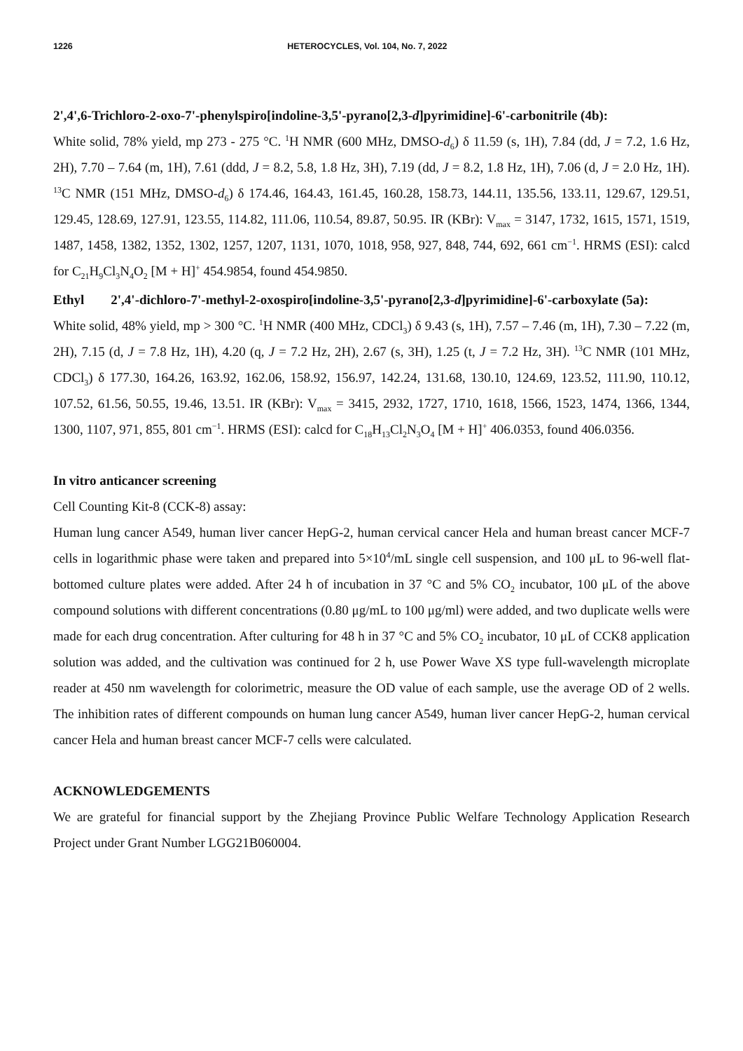1226 HETEROCYCLES, Vol. 104, No. 7, 2022
2',4',6-Trichloro-2-oxo-7'-phenylspiro[indoline-3,5'-pyrano[2,3-d]pyrimidine]-6'-carbonitrile (4b):
White solid, 78% yield, mp 273 - 275 °C. <sup>1</sup>H NMR (600 MHz, DMSO-d<sub>6</sub>) δ 11.59 (s, 1H), 7.84 (dd, J = 7.2, 1.6 Hz, 2H), 7.70 – 7.64 (m, 1H), 7.61 (ddd, J = 8.2, 5.8, 1.8 Hz, 3H), 7.19 (dd, J = 8.2, 1.8 Hz, 1H), 7.06 (d, J = 2.0 Hz, 1H). <sup>13</sup>C NMR (151 MHz, DMSO-d<sub>6</sub>) δ 174.46, 164.43, 161.45, 160.28, 158.73, 144.11, 135.56, 133.11, 129.67, 129.51, 129.45, 128.69, 127.91, 123.55, 114.82, 111.06, 110.54, 89.87, 50.95. IR (KBr): V<sub>max</sub> = 3147, 1732, 1615, 1571, 1519, 1487, 1458, 1382, 1352, 1302, 1257, 1207, 1131, 1070, 1018, 958, 927, 848, 744, 692, 661 cm<sup>−1</sup>. HRMS (ESI): calcd for C<sub>21</sub>H<sub>9</sub>Cl<sub>3</sub>N<sub>4</sub>O<sub>2</sub> [M + H]<sup>+</sup> 454.9854, found 454.9850.
Ethyl 2',4'-dichloro-7'-methyl-2-oxospiro[indoline-3,5'-pyrano[2,3-d]pyrimidine]-6'-carboxylate (5a):
White solid, 48% yield, mp > 300 °C. <sup>1</sup>H NMR (400 MHz, CDCl<sub>3</sub>) δ 9.43 (s, 1H), 7.57 – 7.46 (m, 1H), 7.30 – 7.22 (m, 2H), 7.15 (d, J = 7.8 Hz, 1H), 4.20 (q, J = 7.2 Hz, 2H), 2.67 (s, 3H), 1.25 (t, J = 7.2 Hz, 3H). <sup>13</sup>C NMR (101 MHz, CDCl<sub>3</sub>) δ 177.30, 164.26, 163.92, 162.06, 158.92, 156.97, 142.24, 131.68, 130.10, 124.69, 123.52, 111.90, 110.12, 107.52, 61.56, 50.55, 19.46, 13.51. IR (KBr): V<sub>max</sub> = 3415, 2932, 1727, 1710, 1618, 1566, 1523, 1474, 1366, 1344, 1300, 1107, 971, 855, 801 cm<sup>−1</sup>. HRMS (ESI): calcd for C<sub>18</sub>H<sub>13</sub>Cl<sub>2</sub>N<sub>3</sub>O<sub>4</sub> [M + H]<sup>+</sup> 406.0353, found 406.0356.
In vitro anticancer screening
Cell Counting Kit‑8 (CCK‑8) assay:
Human lung cancer A549, human liver cancer HepG-2, human cervical cancer Hela and human breast cancer MCF-7 cells in logarithmic phase were taken and prepared into 5×10<sup>4</sup>/mL single cell suspension, and 100 μL to 96-well flat-bottomed culture plates were added. After 24 h of incubation in 37 °C and 5% CO<sub>2</sub> incubator, 100 μL of the above compound solutions with different concentrations (0.80 μg/mL to 100 μg/ml) were added, and two duplicate wells were made for each drug concentration. After culturing for 48 h in 37 °C and 5% CO<sub>2</sub> incubator, 10 μL of CCK8 application solution was added, and the cultivation was continued for 2 h, use Power Wave XS type full-wavelength microplate reader at 450 nm wavelength for colorimetric, measure the OD value of each sample, use the average OD of 2 wells. The inhibition rates of different compounds on human lung cancer A549, human liver cancer HepG-2, human cervical cancer Hela and human breast cancer MCF-7 cells were calculated.
ACKNOWLEDGEMENTS
We are grateful for financial support by the Zhejiang Province Public Welfare Technology Application Research Project under Grant Number LGG21B060004.